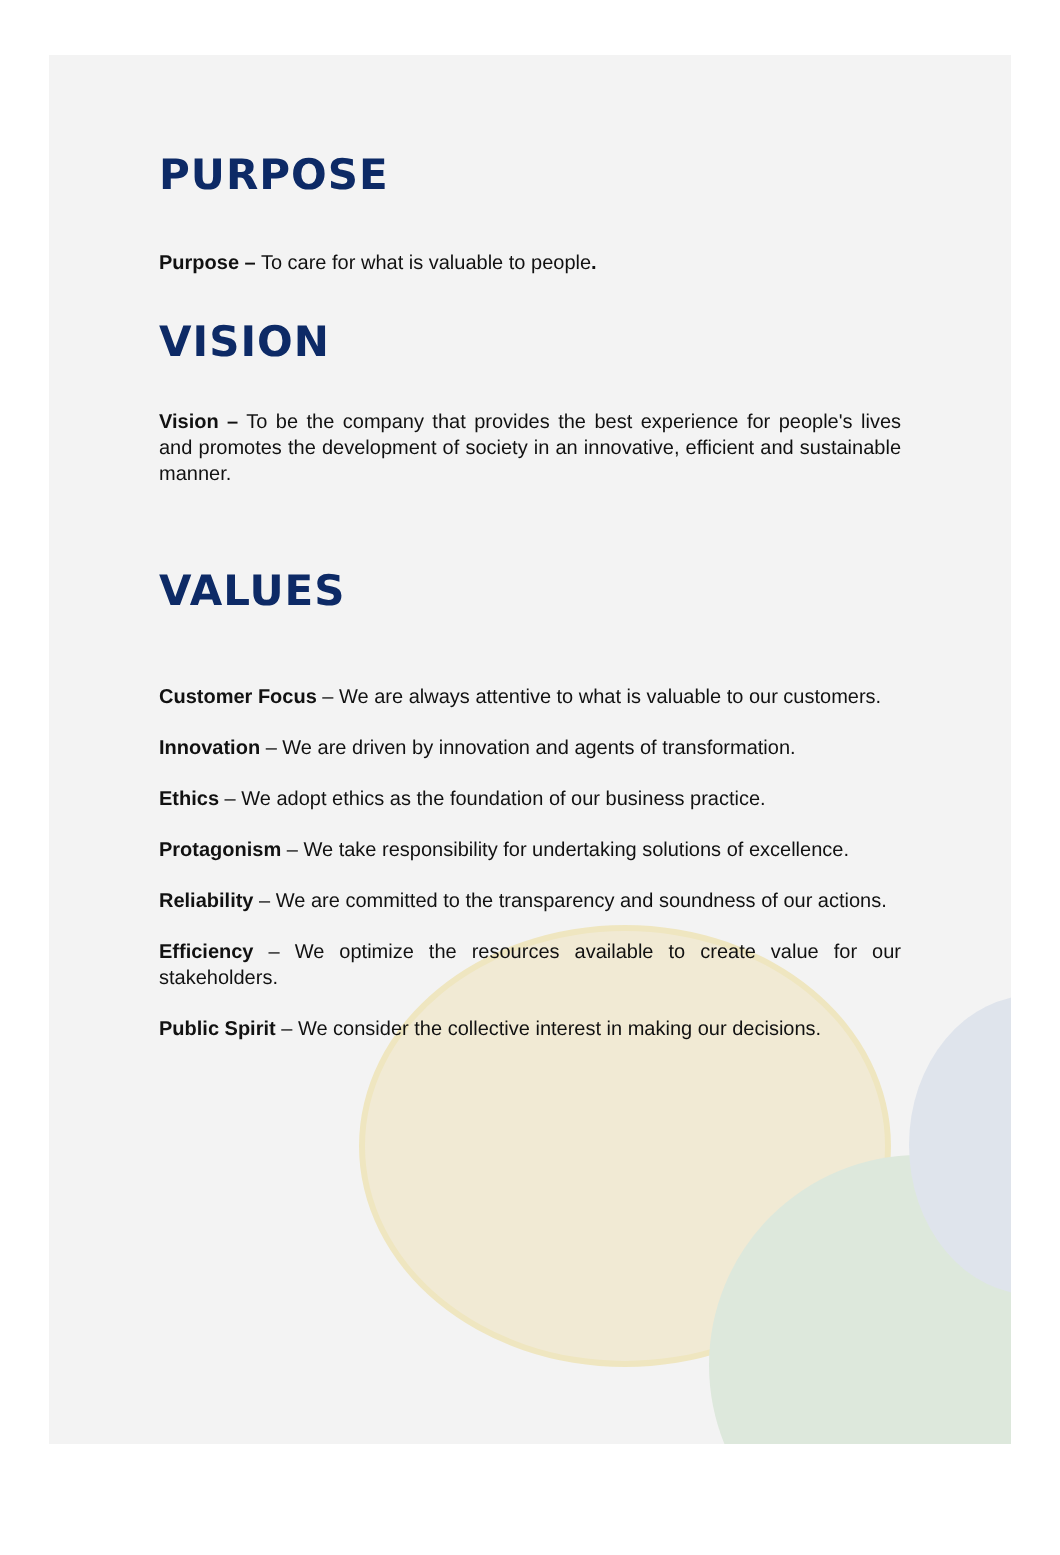PURPOSE
Purpose – To care for what is valuable to people.
VISION
Vision – To be the company that provides the best experience for people's lives and promotes the development of society in an innovative, efficient and sustainable manner.
VALUES
Customer Focus – We are always attentive to what is valuable to our customers.
Innovation – We are driven by innovation and agents of transformation.
Ethics – We adopt ethics as the foundation of our business practice.
Protagonism – We take responsibility for undertaking solutions of excellence.
Reliability – We are committed to the transparency and soundness of our actions.
Efficiency – We optimize the resources available to create value for our stakeholders.
Public Spirit – We consider the collective interest in making our decisions.